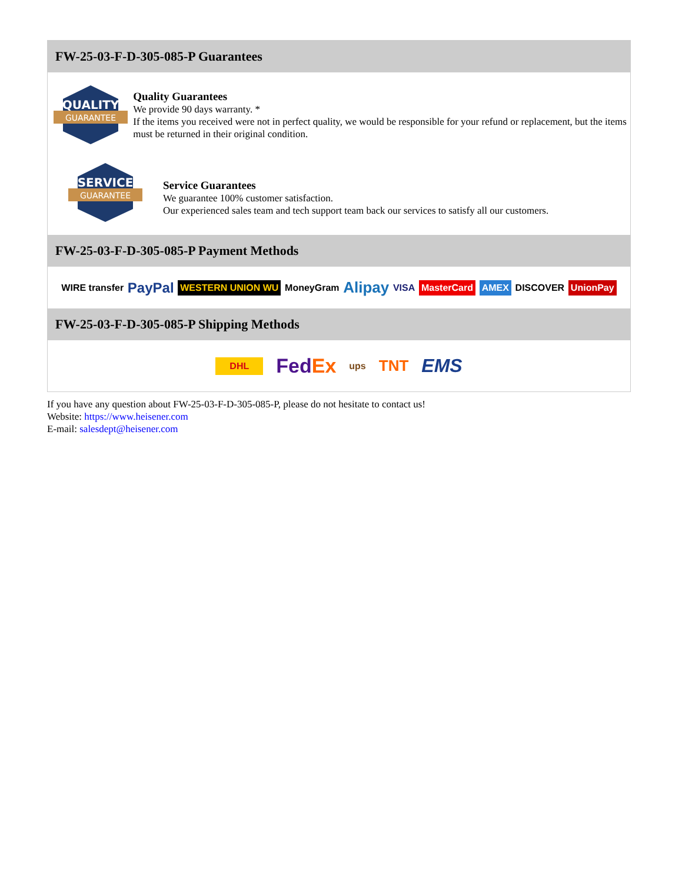FW-25-03-F-D-305-085-P Guarantees
QUALITY
GUARANTEE
Quality Guarantees
We provide 90 days warranty. *
If the items you received were not in perfect quality, we would be responsible for your refund or replacement, but the items must be returned in their original condition.
SERVICE
GUARANTEE
Service Guarantees
We guarantee 100% customer satisfaction.
Our experienced sales team and tech support team back our services to satisfy all our customers.
FW-25-03-F-D-305-085-P Payment Methods
WIRE transfer PayPal WESTERN UNION WU MoneyGram Alipay VISA MasterCard AMEX DISCOVER UnionPay
FW-25-03-F-D-305-085-P Shipping Methods
DHL FedEx ups TNT EMS
If you have any question about FW-25-03-F-D-305-085-P, please do not hesitate to contact us!
Website: https://www.heisener.com
E-mail: salesdept@heisener.com